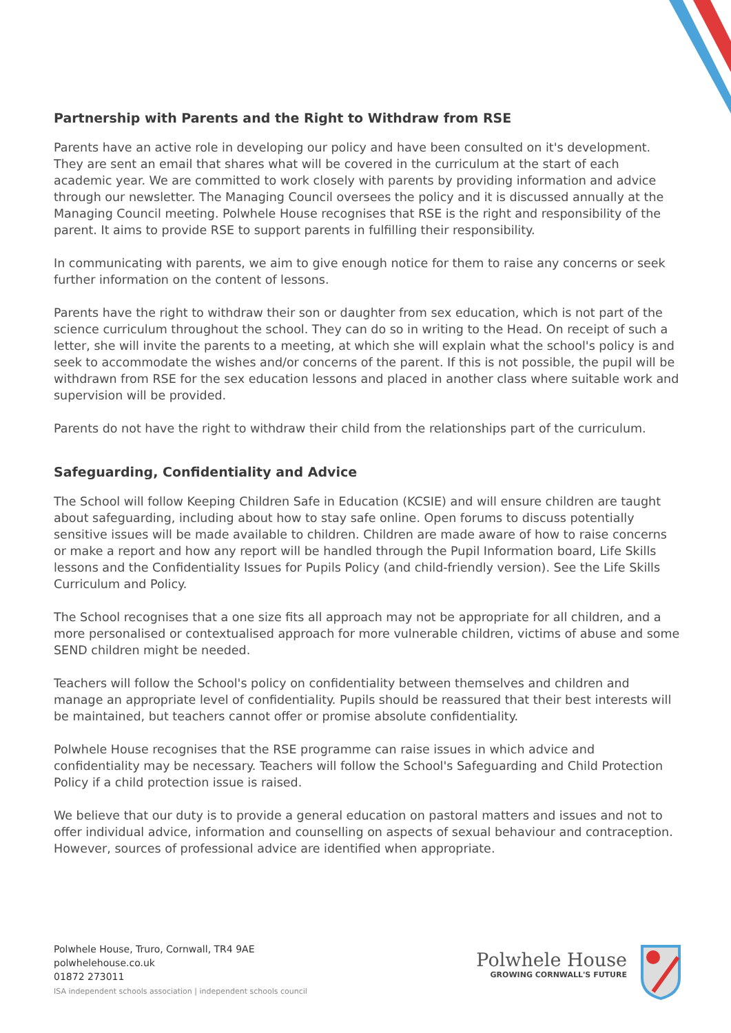Partnership with Parents and the Right to Withdraw from RSE
Parents have an active role in developing our policy and have been consulted on it's development. They are sent an email that shares what will be covered in the curriculum at the start of each academic year. We are committed to work closely with parents by providing information and advice through our newsletter. The Managing Council oversees the policy and it is discussed annually at the Managing Council meeting. Polwhele House recognises that RSE is the right and responsibility of the parent. It aims to provide RSE to support parents in fulfilling their responsibility.
In communicating with parents, we aim to give enough notice for them to raise any concerns or seek further information on the content of lessons.
Parents have the right to withdraw their son or daughter from sex education, which is not part of the science curriculum throughout the school. They can do so in writing to the Head. On receipt of such a letter, she will invite the parents to a meeting, at which she will explain what the school's policy is and seek to accommodate the wishes and/or concerns of the parent. If this is not possible, the pupil will be withdrawn from RSE for the sex education lessons and placed in another class where suitable work and supervision will be provided.
Parents do not have the right to withdraw their child from the relationships part of the curriculum.
Safeguarding, Confidentiality and Advice
The School will follow Keeping Children Safe in Education (KCSIE) and will ensure children are taught about safeguarding, including about how to stay safe online. Open forums to discuss potentially sensitive issues will be made available to children. Children are made aware of how to raise concerns or make a report and how any report will be handled through the Pupil Information board, Life Skills lessons and the Confidentiality Issues for Pupils Policy (and child-friendly version). See the Life Skills Curriculum and Policy.
The School recognises that a one size fits all approach may not be appropriate for all children, and a more personalised or contextualised approach for more vulnerable children, victims of abuse and some SEND children might be needed.
Teachers will follow the School's policy on confidentiality between themselves and children and manage an appropriate level of confidentiality. Pupils should be reassured that their best interests will be maintained, but teachers cannot offer or promise absolute confidentiality.
Polwhele House recognises that the RSE programme can raise issues in which advice and confidentiality may be necessary. Teachers will follow the School's Safeguarding and Child Protection Policy if a child protection issue is raised.
We believe that our duty is to provide a general education on pastoral matters and issues and not to offer individual advice, information and counselling on aspects of sexual behaviour and contraception. However, sources of professional advice are identified when appropriate.
Polwhele House, Truro, Cornwall, TR4 9AE
polwhelehouse.co.uk
01872 273011
ISA independent schools association | independent schools council
Polwhele House
GROWING CORNWALL'S FUTURE